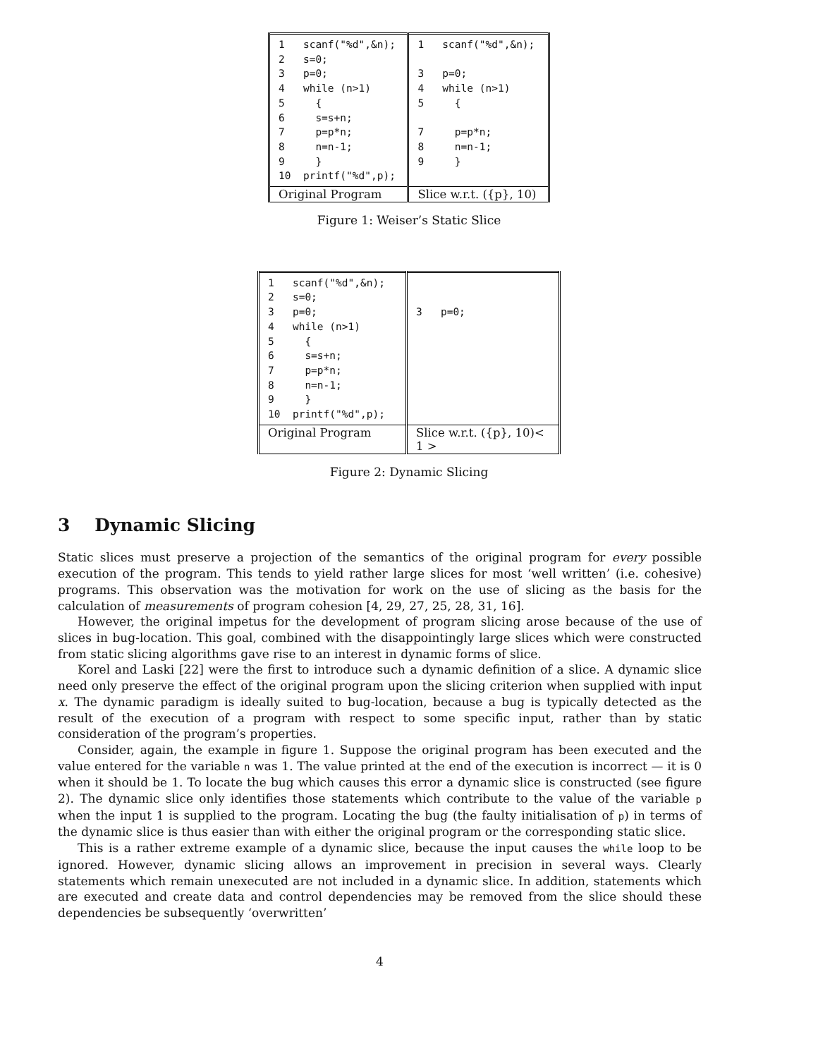| 1 scanf("%d",&n); 2 s=0; 3 p=0; 4 while (n>1) 5 { 6 s=s+n; 7 p=p*n; 8 n=n-1; 9 } 10 printf("%d",p); | 1 scanf("%d",&n); 3 p=0; 4 while (n>1) 5 { 7 p=p*n; 8 n=n-1; 9 } |
| Original Program | Slice w.r.t. ({p}, 10) |
Figure 1: Weiser’s Static Slice
| 1 scanf("%d",&n); 2 s=0; 3 p=0; 4 while (n>1) 5 { 6 s=s+n; 7 p=p*n; 8 n=n-1; 9 } 10 printf("%d",p); | 3 p=0; |
| Original Program | Slice w.r.t. ({p}, 10)< 1 > |
Figure 2: Dynamic Slicing
3 Dynamic Slicing
Static slices must preserve a projection of the semantics of the original program for every possible execution of the program. This tends to yield rather large slices for most ‘well written’ (i.e. cohesive) programs. This observation was the motivation for work on the use of slicing as the basis for the calculation of measurements of program cohesion [4, 29, 27, 25, 28, 31, 16].
However, the original impetus for the development of program slicing arose because of the use of slices in bug-location. This goal, combined with the disappointingly large slices which were constructed from static slicing algorithms gave rise to an interest in dynamic forms of slice.
Korel and Laski [22] were the first to introduce such a dynamic definition of a slice. A dynamic slice need only preserve the effect of the original program upon the slicing criterion when supplied with input x. The dynamic paradigm is ideally suited to bug-location, because a bug is typically detected as the result of the execution of a program with respect to some specific input, rather than by static consideration of the program’s properties.
Consider, again, the example in figure 1. Suppose the original program has been executed and the value entered for the variable n was 1. The value printed at the end of the execution is incorrect — it is 0 when it should be 1. To locate the bug which causes this error a dynamic slice is constructed (see figure 2). The dynamic slice only identifies those statements which contribute to the value of the variable p when the input 1 is supplied to the program. Locating the bug (the faulty initialisation of p) in terms of the dynamic slice is thus easier than with either the original program or the corresponding static slice.
This is a rather extreme example of a dynamic slice, because the input causes the while loop to be ignored. However, dynamic slicing allows an improvement in precision in several ways. Clearly statements which remain unexecuted are not included in a dynamic slice. In addition, statements which are executed and create data and control dependencies may be removed from the slice should these dependencies be subsequently ‘overwritten’
4